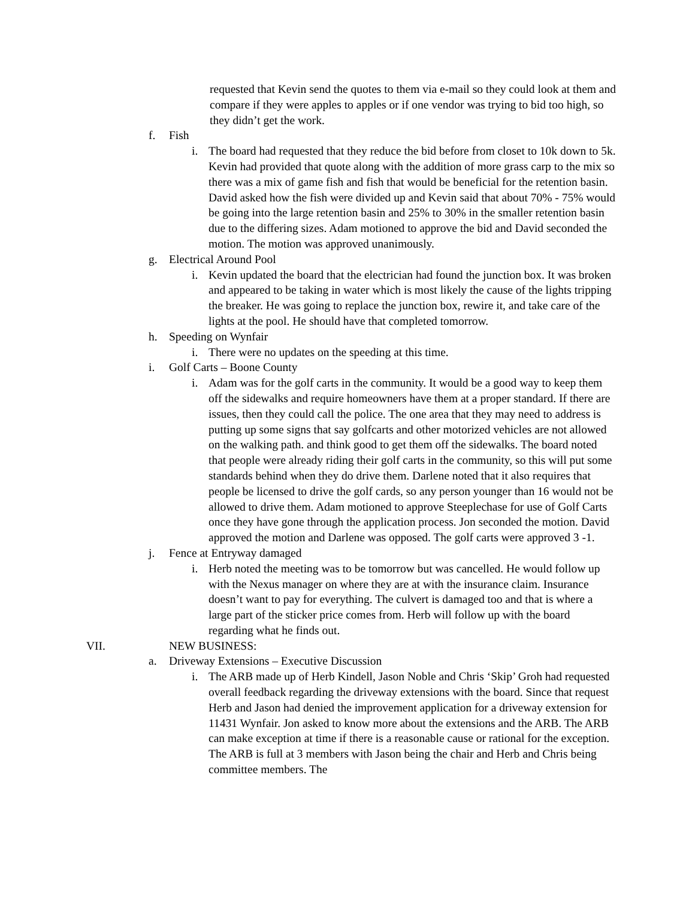requested that Kevin send the quotes to them via e-mail so they could look at them and compare if they were apples to apples or if one vendor was trying to bid too high, so they didn’t get the work.
f. Fish
i. The board had requested that they reduce the bid before from closet to 10k down to 5k. Kevin had provided that quote along with the addition of more grass carp to the mix so there was a mix of game fish and fish that would be beneficial for the retention basin. David asked how the fish were divided up and Kevin said that about 70% - 75% would be going into the large retention basin and 25% to 30% in the smaller retention basin due to the differing sizes. Adam motioned to approve the bid and David seconded the motion. The motion was approved unanimously.
g. Electrical Around Pool
i. Kevin updated the board that the electrician had found the junction box. It was broken and appeared to be taking in water which is most likely the cause of the lights tripping the breaker. He was going to replace the junction box, rewire it, and take care of the lights at the pool. He should have that completed tomorrow.
h. Speeding on Wynfair
i. There were no updates on the speeding at this time.
i. Golf Carts – Boone County
i. Adam was for the golf carts in the community. It would be a good way to keep them off the sidewalks and require homeowners have them at a proper standard. If there are issues, then they could call the police. The one area that they may need to address is putting up some signs that say golfcarts and other motorized vehicles are not allowed on the walking path. and think good to get them off the sidewalks. The board noted that people were already riding their golf carts in the community, so this will put some standards behind when they do drive them. Darlene noted that it also requires that people be licensed to drive the golf cards, so any person younger than 16 would not be allowed to drive them. Adam motioned to approve Steeplechase for use of Golf Carts once they have gone through the application process. Jon seconded the motion. David approved the motion and Darlene was opposed. The golf carts were approved 3 -1.
j. Fence at Entryway damaged
i. Herb noted the meeting was to be tomorrow but was cancelled. He would follow up with the Nexus manager on where they are at with the insurance claim. Insurance doesn’t want to pay for everything. The culvert is damaged too and that is where a large part of the sticker price comes from. Herb will follow up with the board regarding what he finds out.
VII. NEW BUSINESS:
a. Driveway Extensions – Executive Discussion
i. The ARB made up of Herb Kindell, Jason Noble and Chris ‘Skip’ Groh had requested overall feedback regarding the driveway extensions with the board. Since that request Herb and Jason had denied the improvement application for a driveway extension for 11431 Wynfair. Jon asked to know more about the extensions and the ARB. The ARB can make exception at time if there is a reasonable cause or rational for the exception. The ARB is full at 3 members with Jason being the chair and Herb and Chris being committee members. The